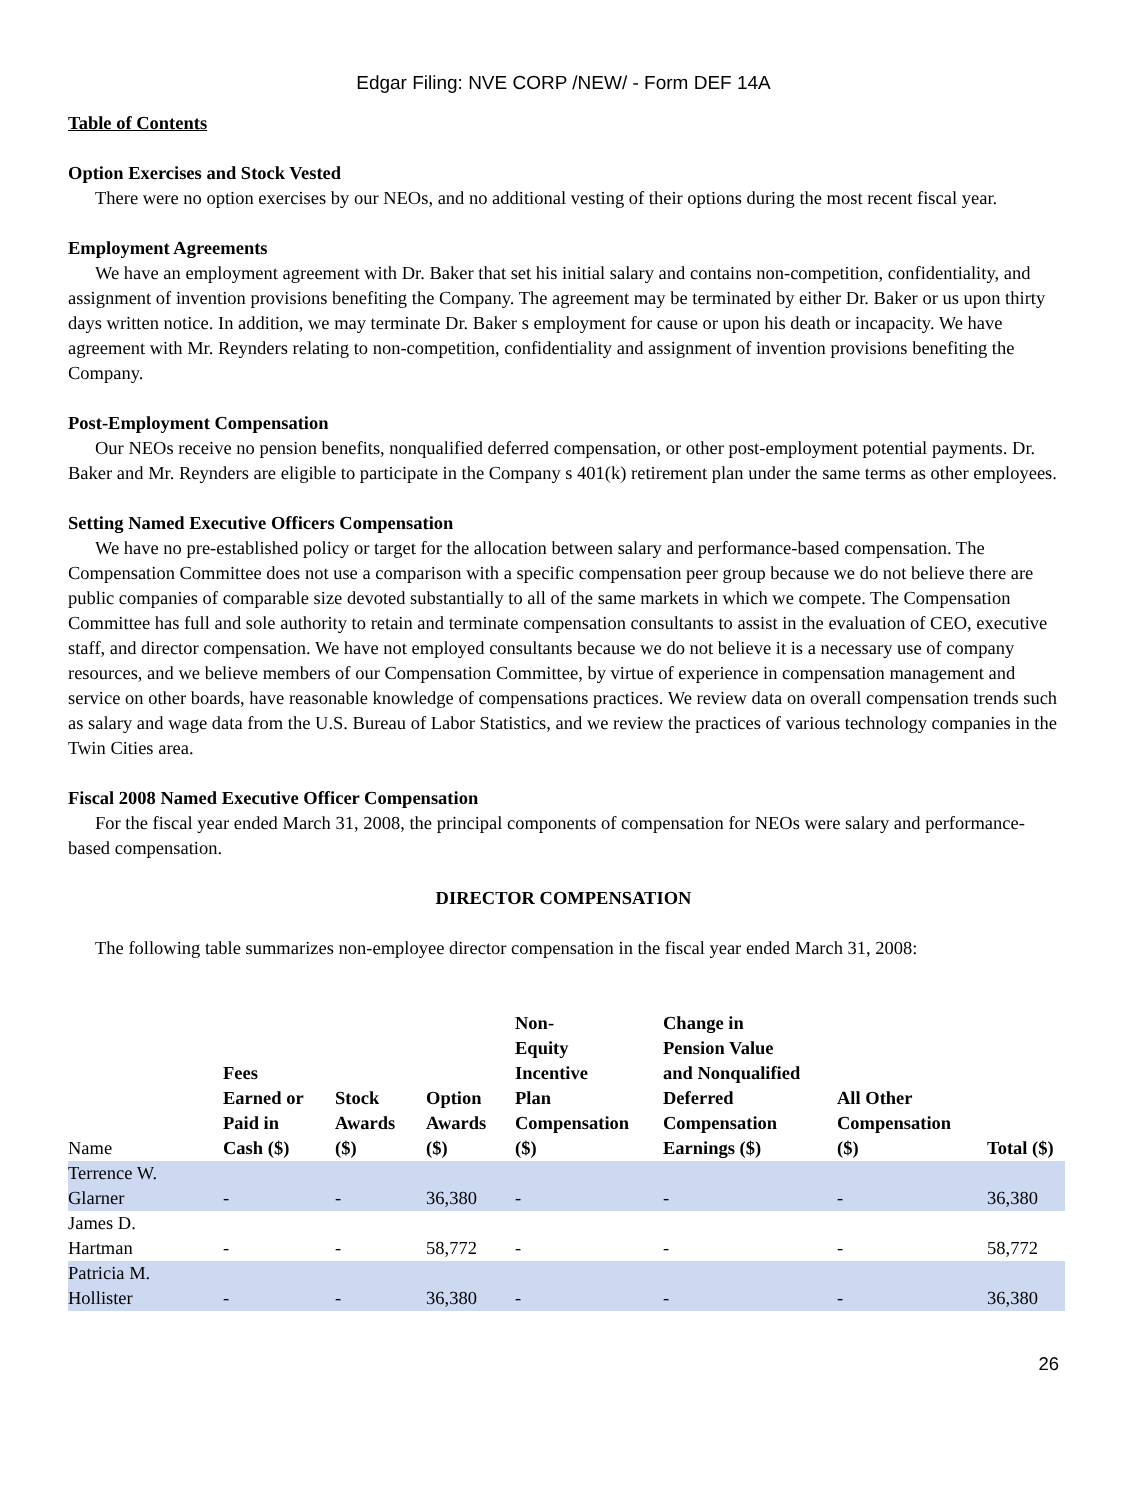Edgar Filing: NVE CORP /NEW/ - Form DEF 14A
Table of Contents
Option Exercises and Stock Vested
There were no option exercises by our NEOs, and no additional vesting of their options during the most recent fiscal year.
Employment Agreements
We have an employment agreement with Dr. Baker that set his initial salary and contains non-competition, confidentiality, and assignment of invention provisions benefiting the Company. The agreement may be terminated by either Dr. Baker or us upon thirty days written notice. In addition, we may terminate Dr. Baker s employment for cause or upon his death or incapacity. We have agreement with Mr. Reynders relating to non-competition, confidentiality and assignment of invention provisions benefiting the Company.
Post-Employment Compensation
Our NEOs receive no pension benefits, nonqualified deferred compensation, or other post-employment potential payments. Dr. Baker and Mr. Reynders are eligible to participate in the Company s 401(k) retirement plan under the same terms as other employees.
Setting Named Executive Officers Compensation
We have no pre-established policy or target for the allocation between salary and performance-based compensation. The Compensation Committee does not use a comparison with a specific compensation peer group because we do not believe there are public companies of comparable size devoted substantially to all of the same markets in which we compete. The Compensation Committee has full and sole authority to retain and terminate compensation consultants to assist in the evaluation of CEO, executive staff, and director compensation. We have not employed consultants because we do not believe it is a necessary use of company resources, and we believe members of our Compensation Committee, by virtue of experience in compensation management and service on other boards, have reasonable knowledge of compensations practices. We review data on overall compensation trends such as salary and wage data from the U.S. Bureau of Labor Statistics, and we review the practices of various technology companies in the Twin Cities area.
Fiscal 2008 Named Executive Officer Compensation
For the fiscal year ended March 31, 2008, the principal components of compensation for NEOs were salary and performance-based compensation.
DIRECTOR COMPENSATION
The following table summarizes non-employee director compensation in the fiscal year ended March 31, 2008:
| Name | Fees Earned or Paid in Cash ($) | Stock Awards ($) | Option Awards ($) | Non- Equity Incentive Plan Compensation ($) | Change in Pension Value and Nonqualified Deferred Compensation Earnings ($) | All Other Compensation ($) | Total ($) |
| --- | --- | --- | --- | --- | --- | --- | --- |
| Terrence W. Glarner | - | - | 36,380 | - | - | - | 36,380 |
| James D. Hartman | - | - | 58,772 | - | - | - | 58,772 |
| Patricia M. Hollister | - | - | 36,380 | - | - | - | 36,380 |
26